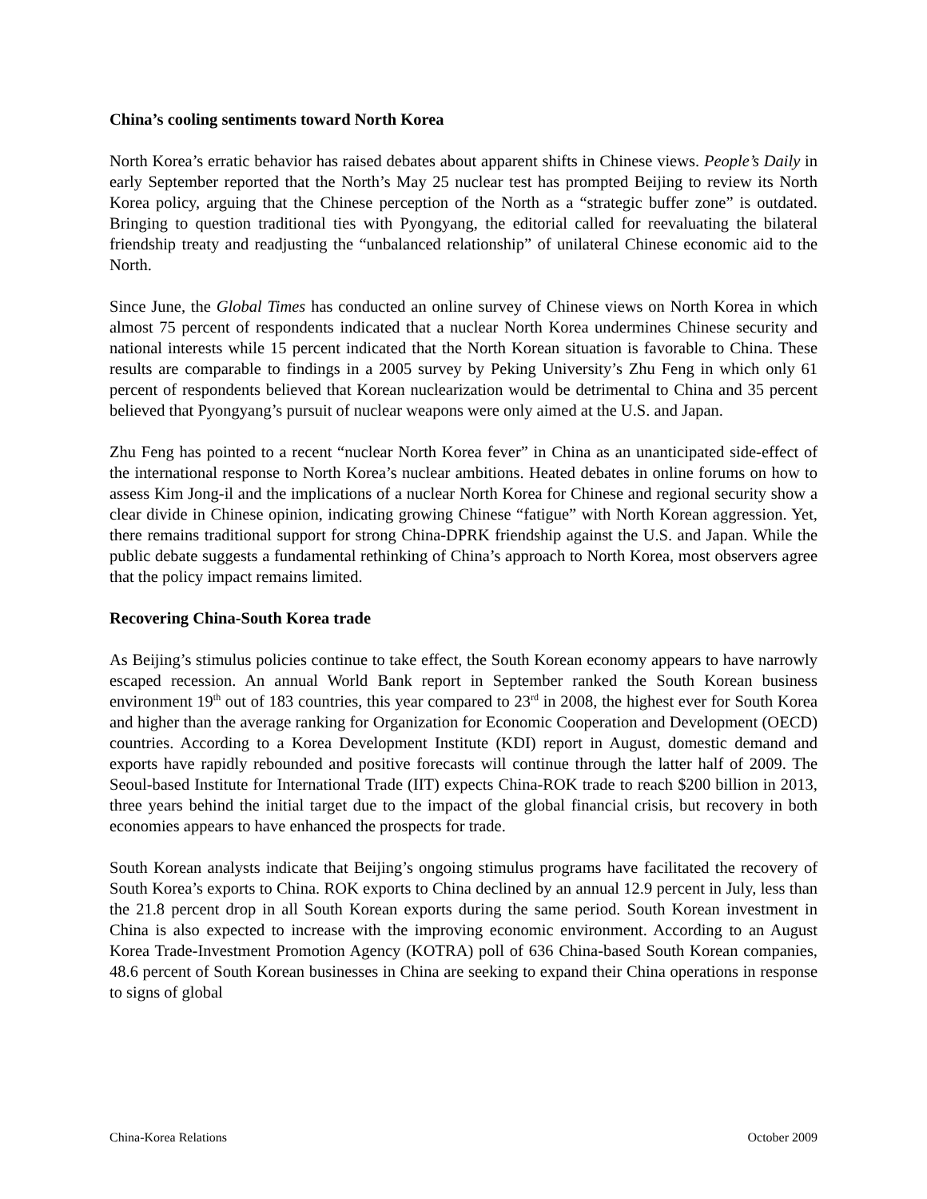China’s cooling sentiments toward North Korea
North Korea’s erratic behavior has raised debates about apparent shifts in Chinese views. People’s Daily in early September reported that the North’s May 25 nuclear test has prompted Beijing to review its North Korea policy, arguing that the Chinese perception of the North as a “strategic buffer zone” is outdated. Bringing to question traditional ties with Pyongyang, the editorial called for reevaluating the bilateral friendship treaty and readjusting the “unbalanced relationship” of unilateral Chinese economic aid to the North.
Since June, the Global Times has conducted an online survey of Chinese views on North Korea in which almost 75 percent of respondents indicated that a nuclear North Korea undermines Chinese security and national interests while 15 percent indicated that the North Korean situation is favorable to China. These results are comparable to findings in a 2005 survey by Peking University’s Zhu Feng in which only 61 percent of respondents believed that Korean nuclearization would be detrimental to China and 35 percent believed that Pyongyang’s pursuit of nuclear weapons were only aimed at the U.S. and Japan.
Zhu Feng has pointed to a recent “nuclear North Korea fever” in China as an unanticipated side-effect of the international response to North Korea’s nuclear ambitions. Heated debates in online forums on how to assess Kim Jong-il and the implications of a nuclear North Korea for Chinese and regional security show a clear divide in Chinese opinion, indicating growing Chinese “fatigue” with North Korean aggression. Yet, there remains traditional support for strong China-DPRK friendship against the U.S. and Japan. While the public debate suggests a fundamental rethinking of China’s approach to North Korea, most observers agree that the policy impact remains limited.
Recovering China-South Korea trade
As Beijing’s stimulus policies continue to take effect, the South Korean economy appears to have narrowly escaped recession. An annual World Bank report in September ranked the South Korean business environment 19<sup>th</sup> out of 183 countries, this year compared to 23<sup>rd</sup> in 2008, the highest ever for South Korea and higher than the average ranking for Organization for Economic Cooperation and Development (OECD) countries. According to a Korea Development Institute (KDI) report in August, domestic demand and exports have rapidly rebounded and positive forecasts will continue through the latter half of 2009. The Seoul-based Institute for International Trade (IIT) expects China-ROK trade to reach $200 billion in 2013, three years behind the initial target due to the impact of the global financial crisis, but recovery in both economies appears to have enhanced the prospects for trade.
South Korean analysts indicate that Beijing’s ongoing stimulus programs have facilitated the recovery of South Korea’s exports to China. ROK exports to China declined by an annual 12.9 percent in July, less than the 21.8 percent drop in all South Korean exports during the same period. South Korean investment in China is also expected to increase with the improving economic environment. According to an August Korea Trade-Investment Promotion Agency (KOTRA) poll of 636 China-based South Korean companies, 48.6 percent of South Korean businesses in China are seeking to expand their China operations in response to signs of global
China-Korea Relations October 2009